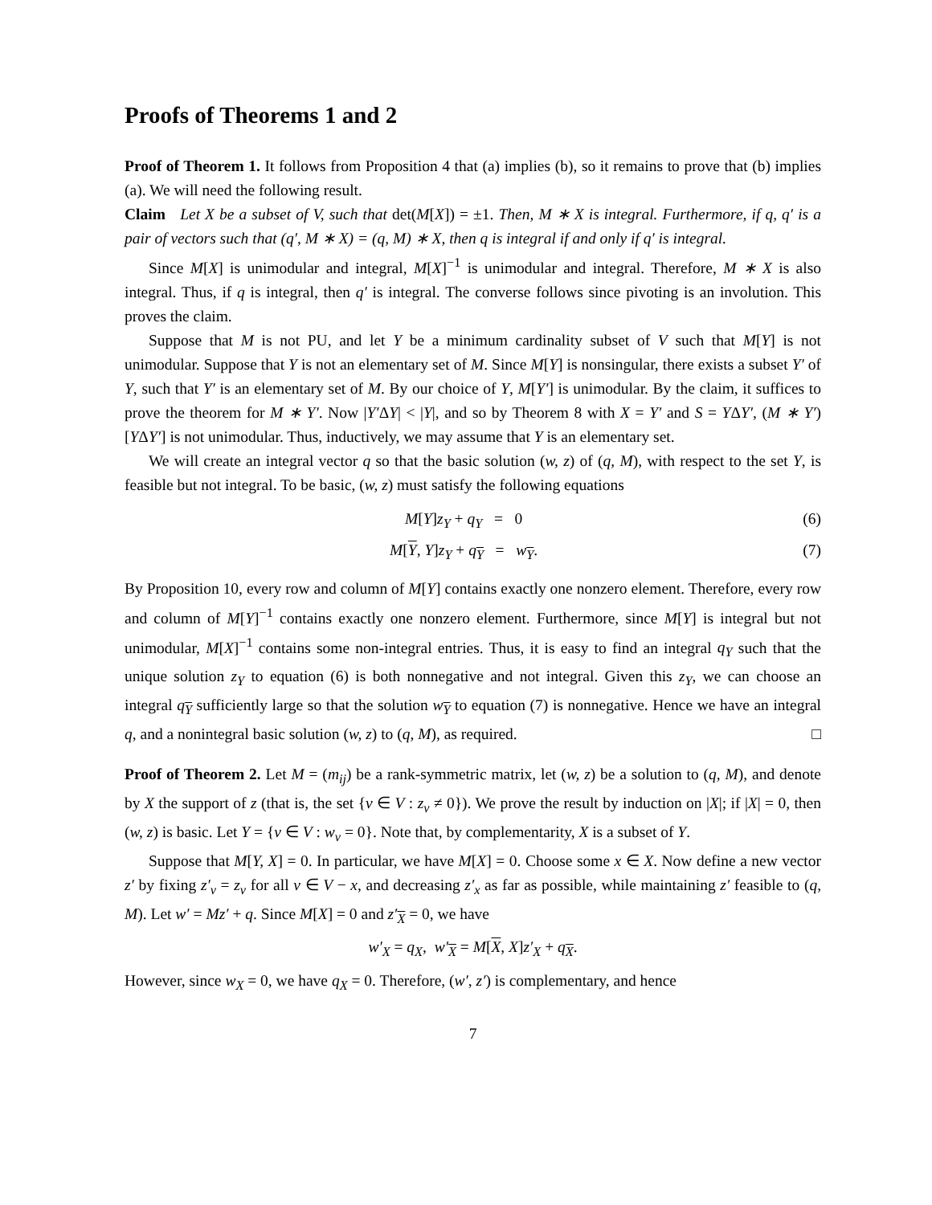Proofs of Theorems 1 and 2
Proof of Theorem 1. It follows from Proposition 4 that (a) implies (b), so it remains to prove that (b) implies (a). We will need the following result.
Claim Let X be a subset of V, such that det(M[X]) = ±1. Then, M ∗ X is integral. Furthermore, if q, q′ is a pair of vectors such that (q′, M ∗ X) = (q, M) ∗ X, then q is integral if and only if q′ is integral.
Since M[X] is unimodular and integral, M[X]<sup>−1</sup> is unimodular and integral. Therefore, M ∗ X is also integral. Thus, if q is integral, then q′ is integral. The converse follows since pivoting is an involution. This proves the claim.
Suppose that M is not PU, and let Y be a minimum cardinality subset of V such that M[Y] is not unimodular. Suppose that Y is not an elementary set of M. Since M[Y] is nonsingular, there exists a subset Y′ of Y, such that Y′ is an elementary set of M. By our choice of Y, M[Y′] is unimodular. By the claim, it suffices to prove the theorem for M ∗ Y′. Now |Y′ΔY| < |Y|, and so by Theorem 8 with X = Y′ and S = YΔY′, (M ∗ Y′)[YΔY′] is not unimodular. Thus, inductively, we may assume that Y is an elementary set.
We will create an integral vector q so that the basic solution (w, z) of (q, M), with respect to the set Y, is feasible but not integral. To be basic, (w, z) must satisfy the following equations
M[Y]z<sub>Y</sub> + q<sub>Y</sub> = 0 (6)
M[Y, Y]z<sub>Y</sub> + q<sub>Y</sub> = w<sub>Y</sub>. (7)
By Proposition 10, every row and column of M[Y] contains exactly one nonzero element. Therefore, every row and column of M[Y]<sup>−1</sup> contains exactly one nonzero element. Furthermore, since M[Y] is integral but not unimodular, M[X]<sup>−1</sup> contains some non-integral entries. Thus, it is easy to find an integral q<sub>Y</sub> such that the unique solution z<sub>Y</sub> to equation (6) is both nonnegative and not integral. Given this z<sub>Y</sub>, we can choose an integral q<sub>Y</sub> sufficiently large so that the solution w<sub>Y</sub> to equation (7) is nonnegative. Hence we have an integral q, and a nonintegral basic solution (w, z) to (q, M), as required. □
Proof of Theorem 2. Let M = (m<sub>ij</sub>) be a rank-symmetric matrix, let (w, z) be a solution to (q, M), and denote by X the support of z (that is, the set {v ∈ V : z<sub>v</sub> ≠ 0}). We prove the result by induction on |X|; if |X| = 0, then (w, z) is basic. Let Y = {v ∈ V : w<sub>v</sub> = 0}. Note that, by complementarity, X is a subset of Y.
Suppose that M[Y, X] = 0. In particular, we have M[X] = 0. Choose some x ∈ X. Now define a new vector z′ by fixing z′<sub>v</sub> = z<sub>v</sub> for all v ∈ V − x, and decreasing z′<sub>x</sub> as far as possible, while maintaining z′ feasible to (q, M). Let w′ = Mz′ + q. Since M[X] = 0 and z′<sub>X</sub> = 0, we have
w′<sub>X</sub> = q<sub>X</sub>, w′<sub>X</sub> = M[X, X]z′<sub>X</sub> + q<sub>X</sub>.
However, since w<sub>X</sub> = 0, we have q<sub>X</sub> = 0. Therefore, (w′, z′) is complementary, and hence
7